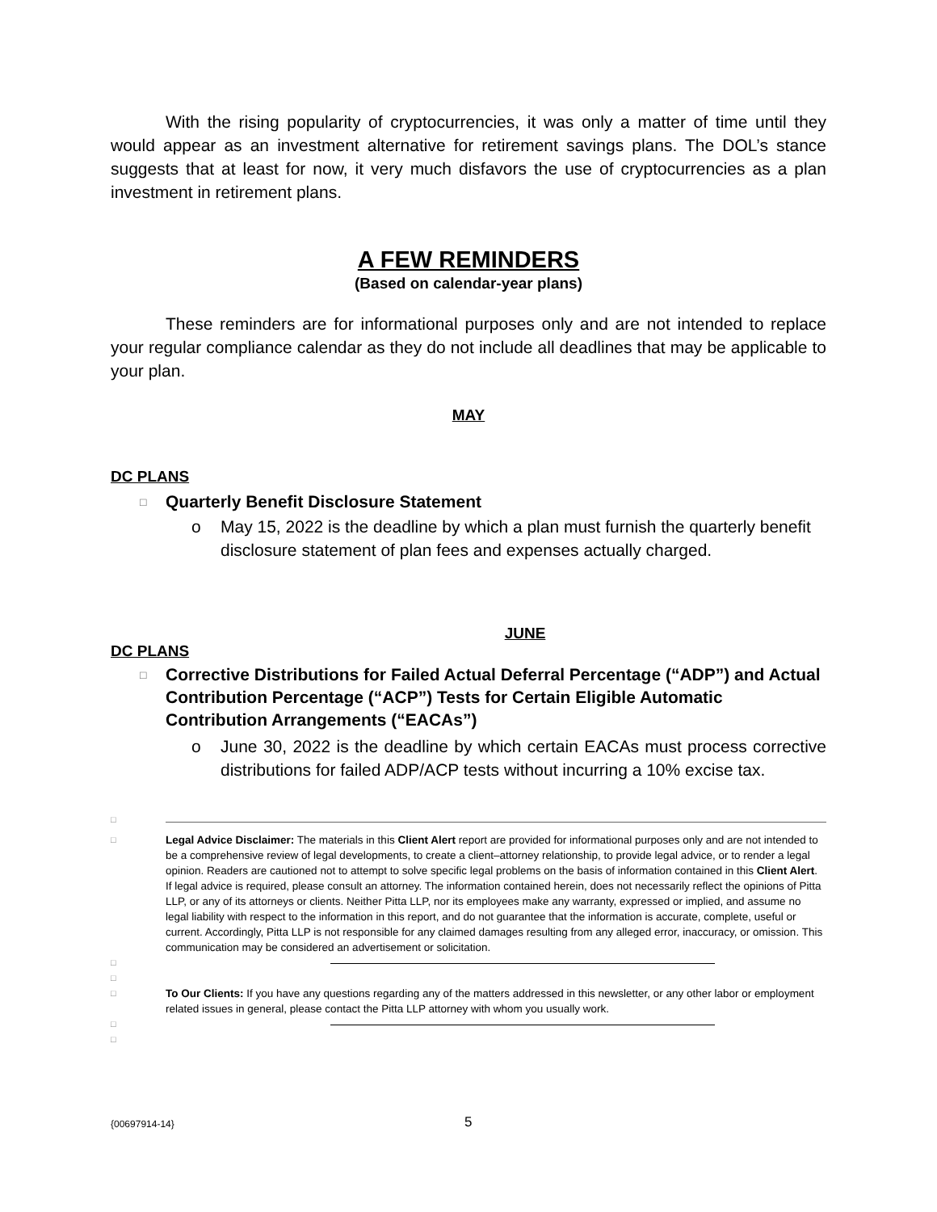With the rising popularity of cryptocurrencies, it was only a matter of time until they would appear as an investment alternative for retirement savings plans. The DOL’s stance suggests that at least for now, it very much disfavors the use of cryptocurrencies as a plan investment in retirement plans.
A FEW REMINDERS
(Based on calendar-year plans)
These reminders are for informational purposes only and are not intended to replace your regular compliance calendar as they do not include all deadlines that may be applicable to your plan.
MAY
DC PLANS
□ Quarterly Benefit Disclosure Statement
o May 15, 2022 is the deadline by which a plan must furnish the quarterly benefit disclosure statement of plan fees and expenses actually charged.
JUNE
DC PLANS
□ Corrective Distributions for Failed Actual Deferral Percentage (“ADP”) and Actual Contribution Percentage (“ACP”) Tests for Certain Eligible Automatic Contribution Arrangements (“EACAs”)
o June 30, 2022 is the deadline by which certain EACAs must process corrective distributions for failed ADP/ACP tests without incurring a 10% excise tax.
□
□ Legal Advice Disclaimer: The materials in this Client Alert report are provided for informational purposes only and are not intended to be a comprehensive review of legal developments, to create a client–attorney relationship, to provide legal advice, or to render a legal opinion. Readers are cautioned not to attempt to solve specific legal problems on the basis of information contained in this Client Alert. If legal advice is required, please consult an attorney. The information contained herein, does not necessarily reflect the opinions of Pitta LLP, or any of its attorneys or clients. Neither Pitta LLP, nor its employees make any warranty, expressed or implied, and assume no legal liability with respect to the information in this report, and do not guarantee that the information is accurate, complete, useful or current. Accordingly, Pitta LLP is not responsible for any claimed damages resulting from any alleged error, inaccuracy, or omission. This communication may be considered an advertisement or solicitation.
□
□
□ To Our Clients: If you have any questions regarding any of the matters addressed in this newsletter, or any other labor or employment related issues in general, please contact the Pitta LLP attorney with whom you usually work.
□
□
{00697914-14} 5